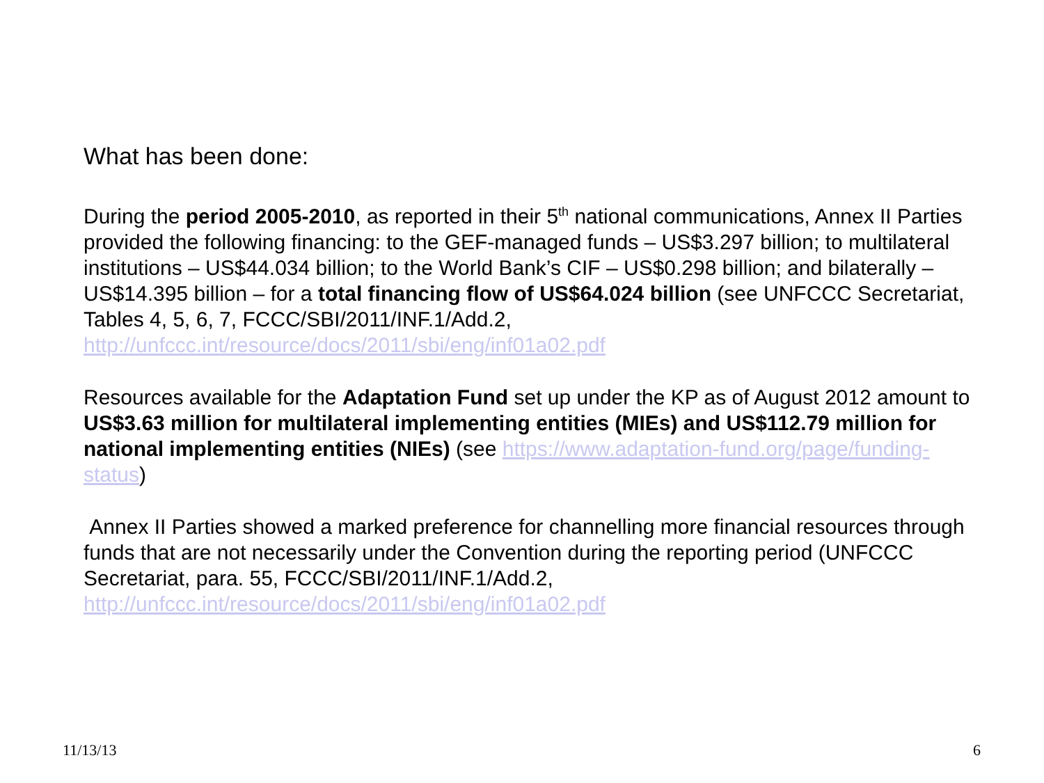What has been done:
During the period 2005-2010, as reported in their 5<sup>th</sup> national communications, Annex II Parties provided the following financing: to the GEF-managed funds – US$3.297 billion; to multilateral institutions – US$44.034 billion; to the World Bank’s CIF – US$0.298 billion; and bilaterally – US$14.395 billion – for a total financing flow of US$64.024 billion (see UNFCCC Secretariat, Tables 4, 5, 6, 7, FCCC/SBI/2011/INF.1/Add.2, http://unfccc.int/resource/docs/2011/sbi/eng/inf01a02.pdf
Resources available for the Adaptation Fund set up under the KP as of August 2012 amount to US$3.63 million for multilateral implementing entities (MIEs) and US$112.79 million for national implementing entities (NIEs) (see https://www.adaptation-fund.org/page/funding-status)
Annex II Parties showed a marked preference for channelling more financial resources through funds that are not necessarily under the Convention during the reporting period (UNFCCC Secretariat, para. 55, FCCC/SBI/2011/INF.1/Add.2, http://unfccc.int/resource/docs/2011/sbi/eng/inf01a02.pdf
11/13/13 6